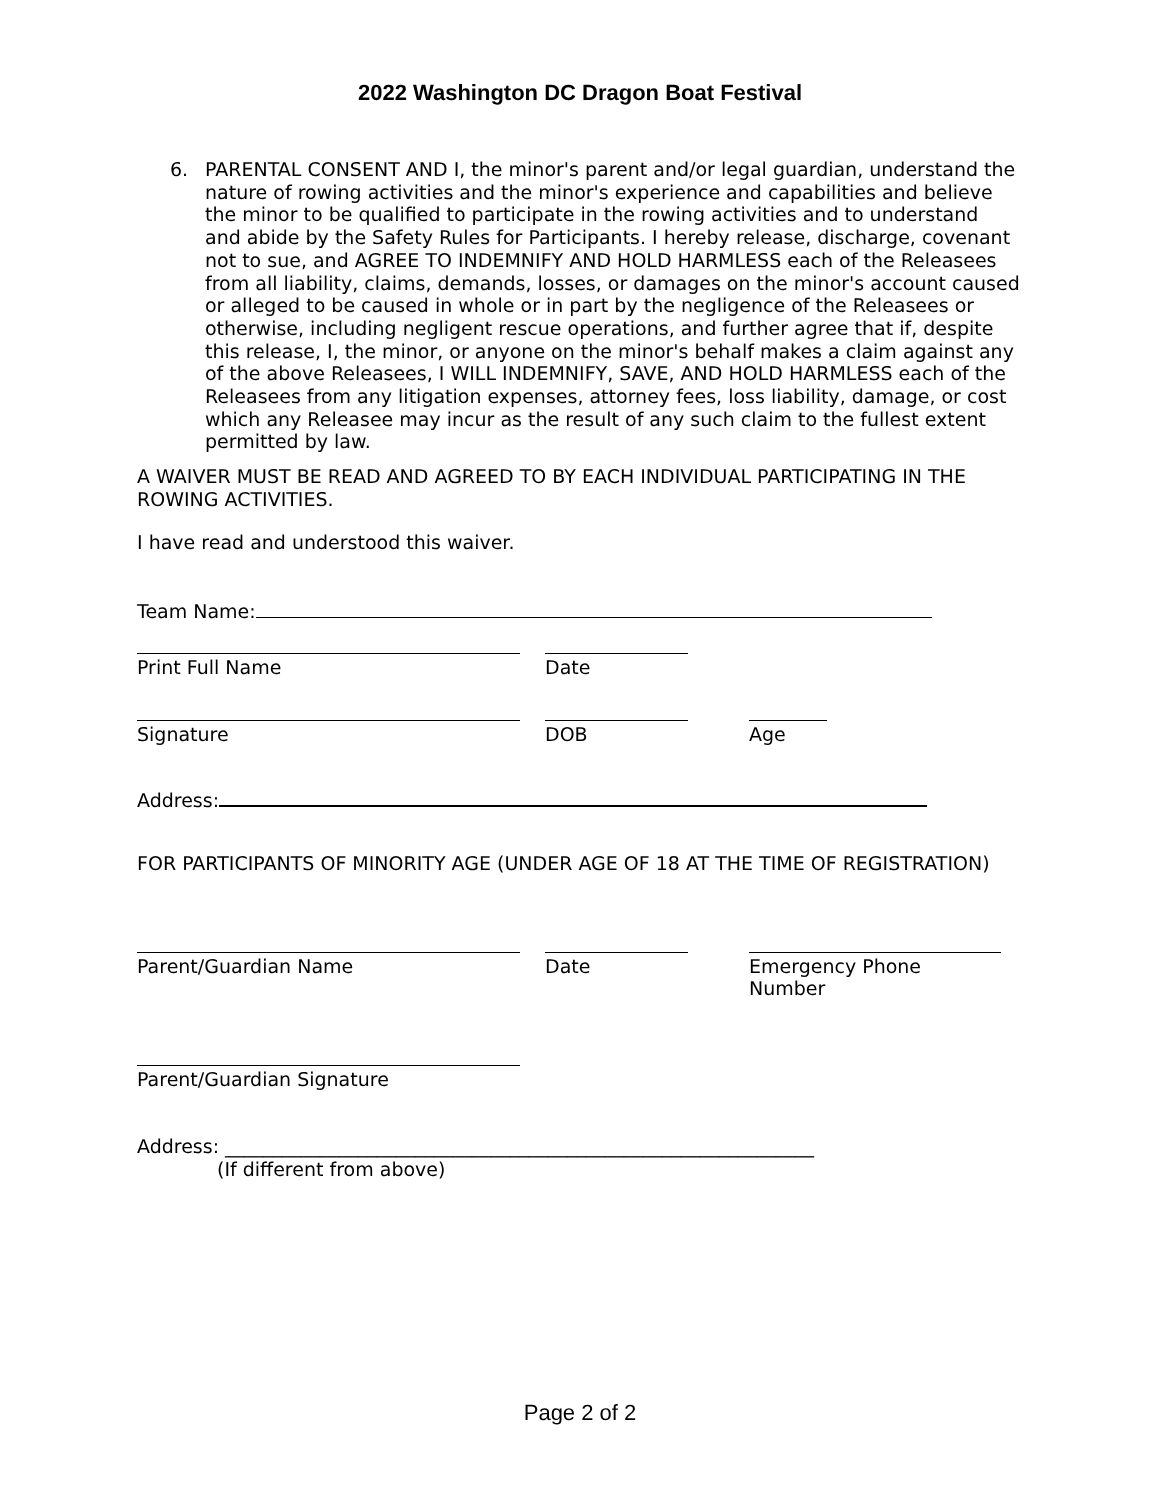2022 Washington DC Dragon Boat Festival
6. PARENTAL CONSENT AND I, the minor's parent and/or legal guardian, understand the nature of rowing activities and the minor's experience and capabilities and believe the minor to be qualified to participate in the rowing activities and to understand and abide by the Safety Rules for Participants. I hereby release, discharge, covenant not to sue, and AGREE TO INDEMNIFY AND HOLD HARMLESS each of the Releasees from all liability, claims, demands, losses, or damages on the minor's account caused or alleged to be caused in whole or in part by the negligence of the Releasees or otherwise, including negligent rescue operations, and further agree that if, despite this release, I, the minor, or anyone on the minor's behalf makes a claim against any of the above Releasees, I WILL INDEMNIFY, SAVE, AND HOLD HARMLESS each of the Releasees from any litigation expenses, attorney fees, loss liability, damage, or cost which any Releasee may incur as the result of any such claim to the fullest extent permitted by law.
A WAIVER MUST BE READ AND AGREED TO BY EACH INDIVIDUAL PARTICIPATING IN THE ROWING ACTIVITIES.
I have read and understood this waiver.
Team Name:
Print Full Name Date
Signature DOB Age
Address:
FOR PARTICIPANTS OF MINORITY AGE (UNDER AGE OF 18 AT THE TIME OF REGISTRATION)
Parent/Guardian Name Date Emergency Phone Number
Parent/Guardian Signature
Address: ______________________________________________________________
(If different from above)
Page 2 of 2